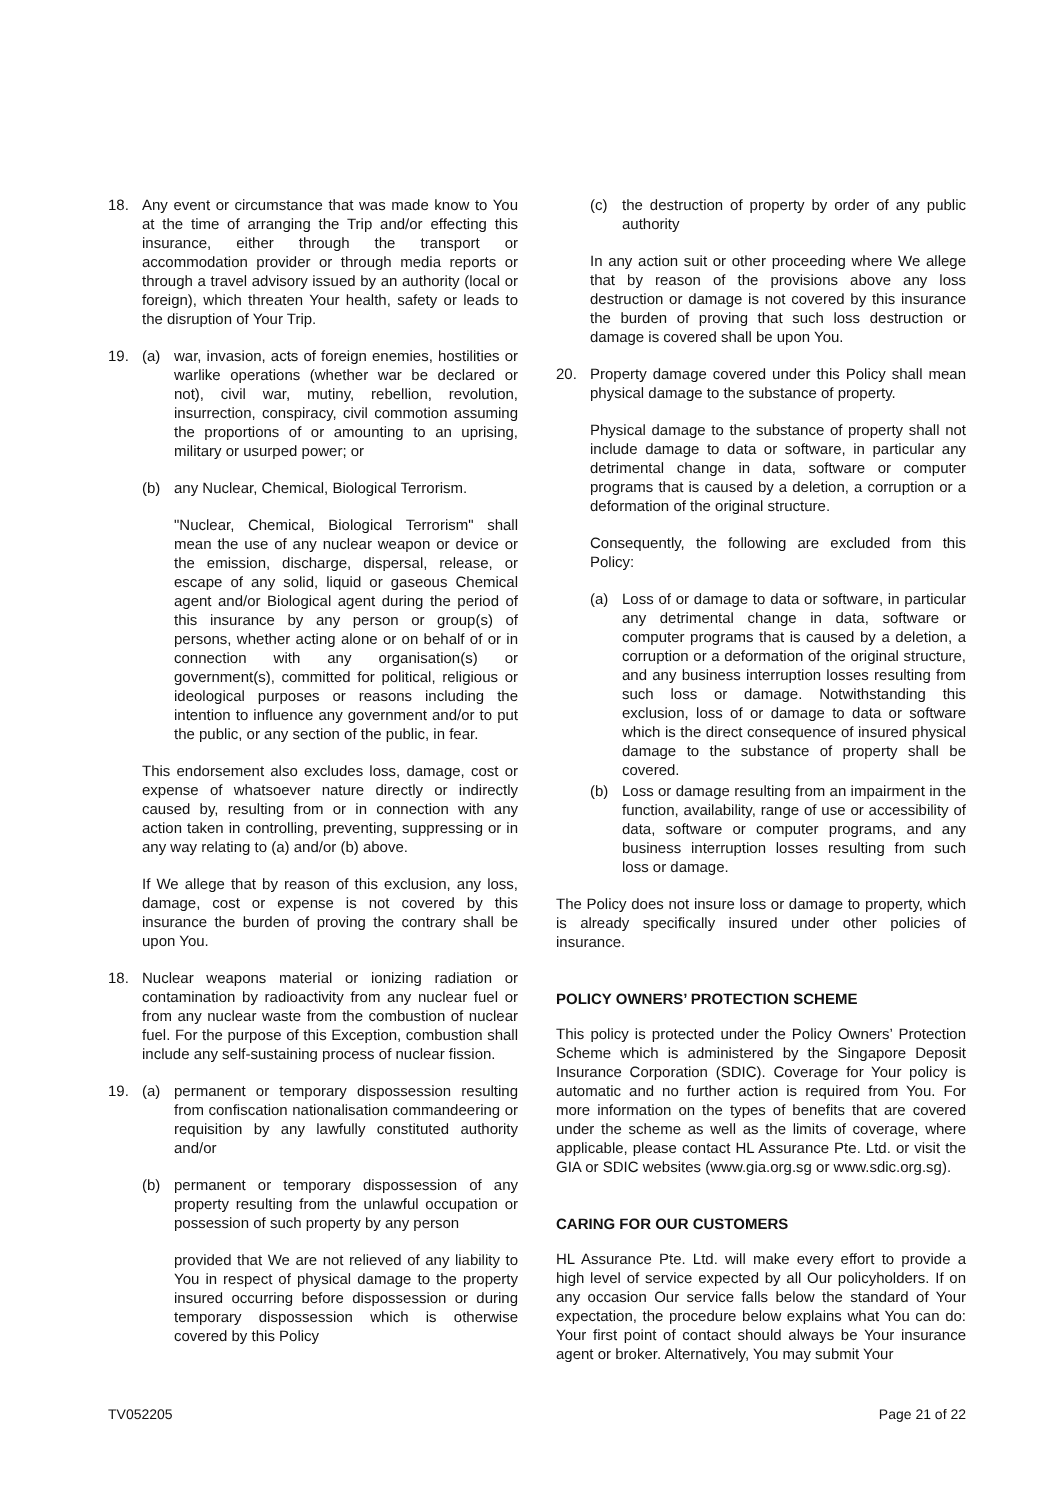18. Any event or circumstance that was made know to You at the time of arranging the Trip and/or effecting this insurance, either through the transport or accommodation provider or through media reports or through a travel advisory issued by an authority (local or foreign), which threaten Your health, safety or leads to the disruption of Your Trip.
19. (a) war, invasion, acts of foreign enemies, hostilities or warlike operations (whether war be declared or not), civil war, mutiny, rebellion, revolution, insurrection, conspiracy, civil commotion assuming the proportions of or amounting to an uprising, military or usurped power; or
(b) any Nuclear, Chemical, Biological Terrorism.
"Nuclear, Chemical, Biological Terrorism" shall mean the use of any nuclear weapon or device or the emission, discharge, dispersal, release, or escape of any solid, liquid or gaseous Chemical agent and/or Biological agent during the period of this insurance by any person or group(s) of persons, whether acting alone or on behalf of or in connection with any organisation(s) or government(s), committed for political, religious or ideological purposes or reasons including the intention to influence any government and/or to put the public, or any section of the public, in fear.
This endorsement also excludes loss, damage, cost or expense of whatsoever nature directly or indirectly caused by, resulting from or in connection with any action taken in controlling, preventing, suppressing or in any way relating to (a) and/or (b) above.
If We allege that by reason of this exclusion, any loss, damage, cost or expense is not covered by this insurance the burden of proving the contrary shall be upon You.
18. Nuclear weapons material or ionizing radiation or contamination by radioactivity from any nuclear fuel or from any nuclear waste from the combustion of nuclear fuel. For the purpose of this Exception, combustion shall include any self-sustaining process of nuclear fission.
19. (a) permanent or temporary dispossession resulting from confiscation nationalisation commandeering or requisition by any lawfully constituted authority and/or
(b) permanent or temporary dispossession of any property resulting from the unlawful occupation or possession of such property by any person
provided that We are not relieved of any liability to You in respect of physical damage to the property insured occurring before dispossession or during temporary dispossession which is otherwise covered by this Policy
(c) the destruction of property by order of any public authority
In any action suit or other proceeding where We allege that by reason of the provisions above any loss destruction or damage is not covered by this insurance the burden of proving that such loss destruction or damage is covered shall be upon You.
20. Property damage covered under this Policy shall mean physical damage to the substance of property.
Physical damage to the substance of property shall not include damage to data or software, in particular any detrimental change in data, software or computer programs that is caused by a deletion, a corruption or a deformation of the original structure.
Consequently, the following are excluded from this Policy:
(a) Loss of or damage to data or software, in particular any detrimental change in data, software or computer programs that is caused by a deletion, a corruption or a deformation of the original structure, and any business interruption losses resulting from such loss or damage. Notwithstanding this exclusion, loss of or damage to data or software which is the direct consequence of insured physical damage to the substance of property shall be covered.
(b) Loss or damage resulting from an impairment in the function, availability, range of use or accessibility of data, software or computer programs, and any business interruption losses resulting from such loss or damage.
The Policy does not insure loss or damage to property, which is already specifically insured under other policies of insurance.
POLICY OWNERS’ PROTECTION SCHEME
This policy is protected under the Policy Owners’ Protection Scheme which is administered by the Singapore Deposit Insurance Corporation (SDIC). Coverage for Your policy is automatic and no further action is required from You. For more information on the types of benefits that are covered under the scheme as well as the limits of coverage, where applicable, please contact HL Assurance Pte. Ltd. or visit the GIA or SDIC websites (www.gia.org.sg or www.sdic.org.sg).
CARING FOR OUR CUSTOMERS
HL Assurance Pte. Ltd. will make every effort to provide a high level of service expected by all Our policyholders. If on any occasion Our service falls below the standard of Your expectation, the procedure below explains what You can do: Your first point of contact should always be Your insurance agent or broker. Alternatively, You may submit Your
TV052205 Page 21 of 22